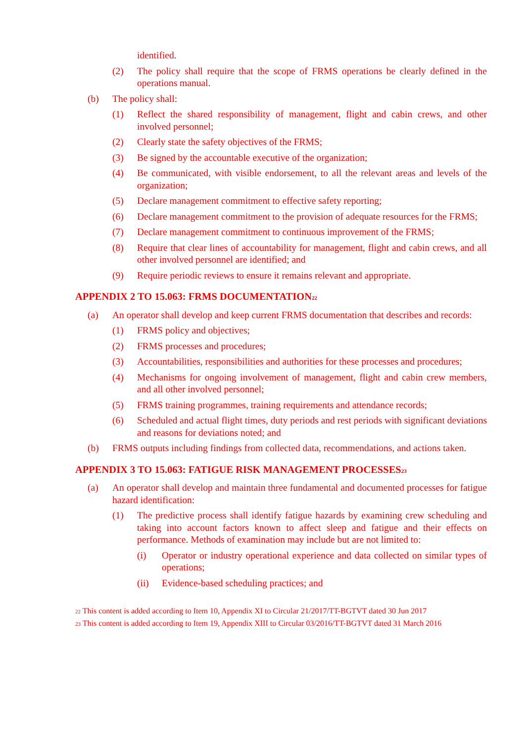identified.
(2) The policy shall require that the scope of FRMS operations be clearly defined in the operations manual.
(b) The policy shall:
(1) Reflect the shared responsibility of management, flight and cabin crews, and other involved personnel;
(2) Clearly state the safety objectives of the FRMS;
(3) Be signed by the accountable executive of the organization;
(4) Be communicated, with visible endorsement, to all the relevant areas and levels of the organization;
(5) Declare management commitment to effective safety reporting;
(6) Declare management commitment to the provision of adequate resources for the FRMS;
(7) Declare management commitment to continuous improvement of the FRMS;
(8) Require that clear lines of accountability for management, flight and cabin crews, and all other involved personnel are identified; and
(9) Require periodic reviews to ensure it remains relevant and appropriate.
APPENDIX 2 TO 15.063: FRMS DOCUMENTATION<sup>22</sup>
(a) An operator shall develop and keep current FRMS documentation that describes and records:
(1) FRMS policy and objectives;
(2) FRMS processes and procedures;
(3) Accountabilities, responsibilities and authorities for these processes and procedures;
(4) Mechanisms for ongoing involvement of management, flight and cabin crew members, and all other involved personnel;
(5) FRMS training programmes, training requirements and attendance records;
(6) Scheduled and actual flight times, duty periods and rest periods with significant deviations and reasons for deviations noted; and
(b) FRMS outputs including findings from collected data, recommendations, and actions taken.
APPENDIX 3 TO 15.063: FATIGUE RISK MANAGEMENT PROCESSES<sup>23</sup>
(a) An operator shall develop and maintain three fundamental and documented processes for fatigue hazard identification:
(1) The predictive process shall identify fatigue hazards by examining crew scheduling and taking into account factors known to affect sleep and fatigue and their effects on performance. Methods of examination may include but are not limited to:
(i) Operator or industry operational experience and data collected on similar types of operations;
(ii) Evidence-based scheduling practices; and
<sup>22</sup> This content is added according to Item 10, Appendix XI to Circular 21/2017/TT-BGTVT dated 30 Jun 2017
<sup>23</sup> This content is added according to Item 19, Appendix XIII to Circular 03/2016/TT-BGTVT dated 31 March 2016